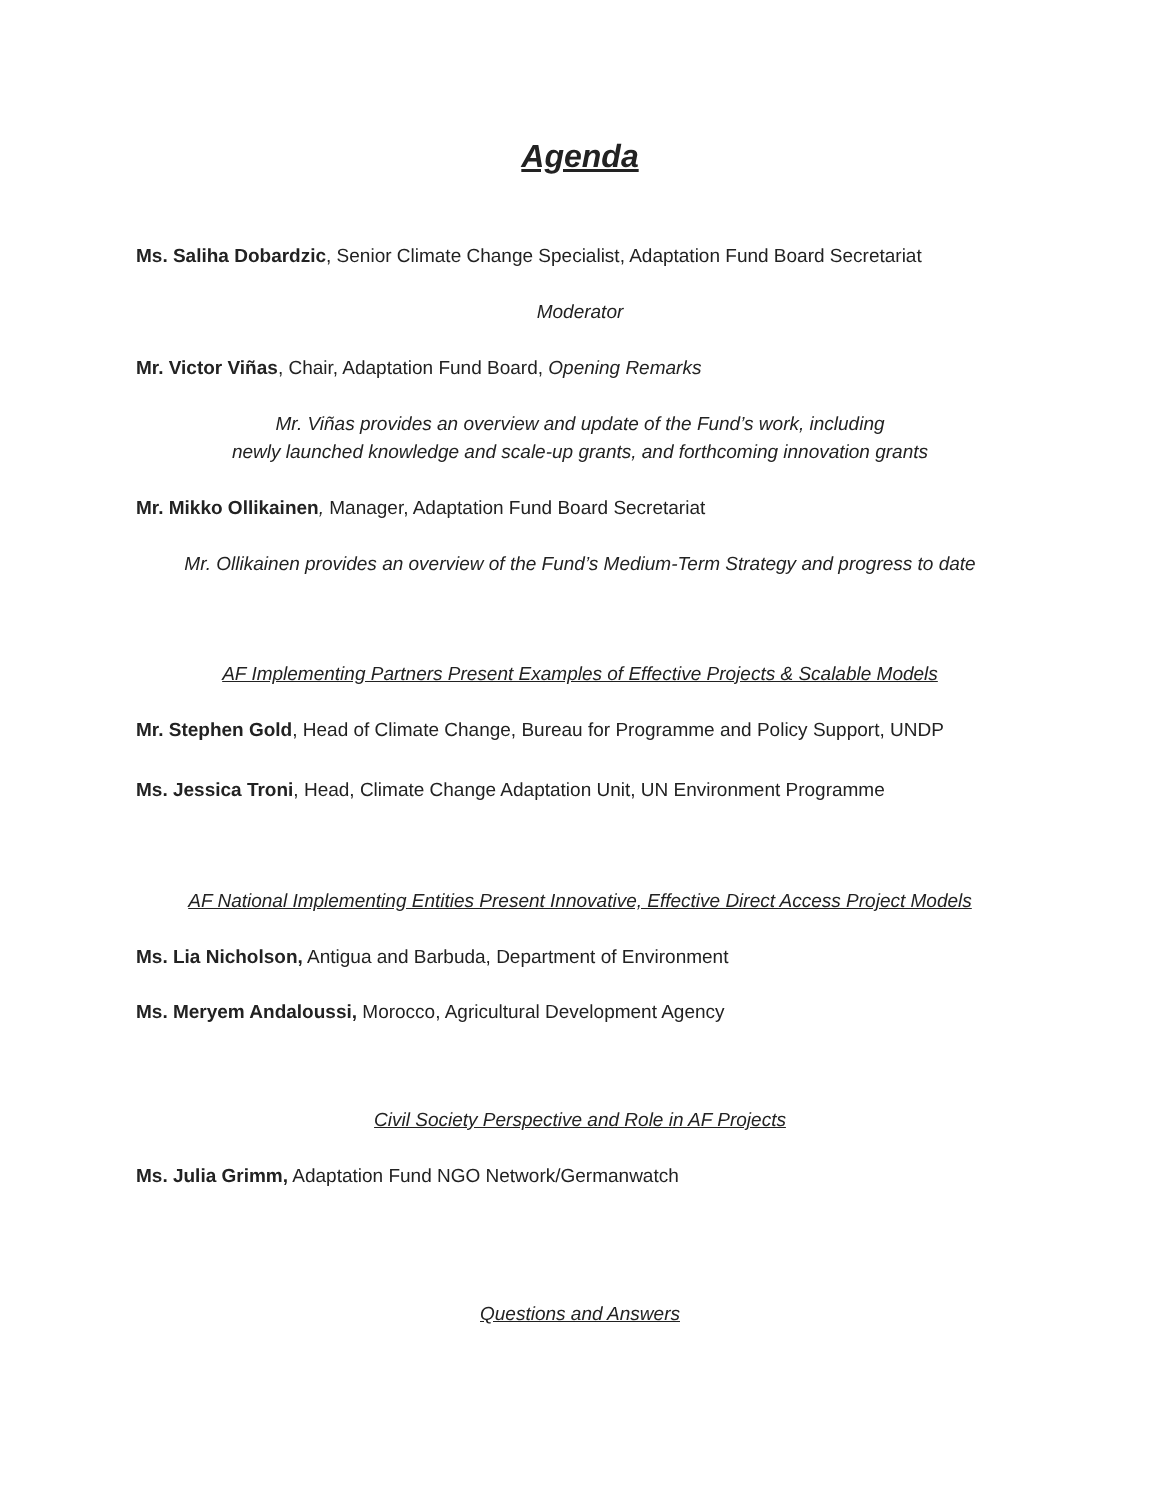Agenda
Ms. Saliha Dobardzic, Senior Climate Change Specialist, Adaptation Fund Board Secretariat
Moderator
Mr. Victor Viñas, Chair, Adaptation Fund Board, Opening Remarks
Mr. Viñas provides an overview and update of the Fund’s work, including
newly launched knowledge and scale-up grants, and forthcoming innovation grants
Mr. Mikko Ollikainen, Manager, Adaptation Fund Board Secretariat
Mr. Ollikainen provides an overview of the Fund’s Medium-Term Strategy and progress to date
AF Implementing Partners Present Examples of Effective Projects & Scalable Models
Mr. Stephen Gold, Head of Climate Change, Bureau for Programme and Policy Support, UNDP
Ms. Jessica Troni, Head, Climate Change Adaptation Unit, UN Environment Programme
AF National Implementing Entities Present Innovative, Effective Direct Access Project Models
Ms. Lia Nicholson, Antigua and Barbuda, Department of Environment
Ms. Meryem Andaloussi, Morocco, Agricultural Development Agency
Civil Society Perspective and Role in AF Projects
Ms. Julia Grimm, Adaptation Fund NGO Network/Germanwatch
Questions and Answers